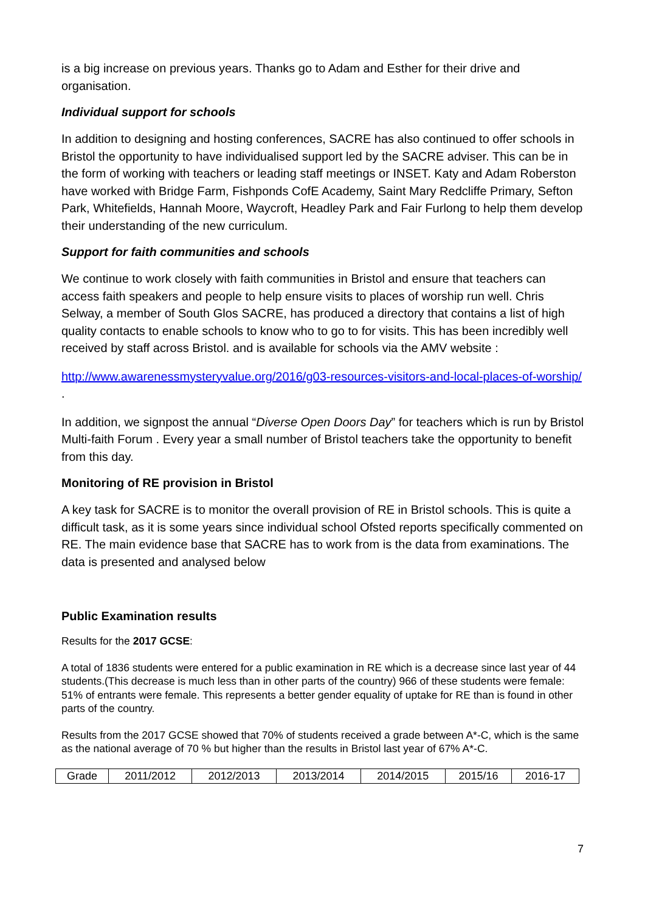is a big increase on previous years. Thanks go to Adam and Esther for their drive and organisation.
Individual support for schools
In addition to designing and hosting conferences, SACRE has also continued to offer schools in Bristol the opportunity to have individualised support led by the SACRE adviser. This can be in the form of working with teachers or leading staff meetings or INSET. Katy and Adam Roberston have worked with Bridge Farm, Fishponds CofE Academy, Saint Mary Redcliffe Primary, Sefton Park, Whitefields, Hannah Moore, Waycroft, Headley Park and Fair Furlong to help them develop their understanding of the new curriculum.
Support for faith communities and schools
We continue to work closely with faith communities in Bristol and ensure that teachers can access faith speakers and people to help ensure visits to places of worship run well. Chris Selway, a member of South Glos SACRE, has produced a directory that contains a list of high quality contacts to enable schools to know who to go to for visits. This has been incredibly well received by staff across Bristol. and is available for schools via the AMV website :
http://www.awarenessmysteryvalue.org/2016/g03-resources-visitors-and-local-places-of-worship/ .
In addition, we signpost the annual “Diverse Open Doors Day” for teachers which is run by Bristol Multi-faith Forum . Every year a small number of Bristol teachers take the opportunity to benefit from this day.
Monitoring of RE provision in Bristol
A key task for SACRE is to monitor the overall provision of RE in Bristol schools. This is quite a difficult task, as it is some years since individual school Ofsted reports specifically commented on RE. The main evidence base that SACRE has to work from is the data from examinations. The data is presented and analysed below
Public Examination results
Results for the 2017 GCSE:
A total of 1836 students were entered for a public examination in RE which is a decrease since last year of 44 students.(This decrease is much less than in other parts of the country) 966 of these students were female: 51% of entrants were female. This represents a better gender equality of uptake for RE than is found in other parts of the country.
Results from the 2017 GCSE showed that 70% of students received a grade between A*-C, which is the same as the national average of 70 % but higher than the results in Bristol last year of 67% A*-C.
| Grade | 2011/2012 | 2012/2013 | 2013/2014 | 2014/2015 | 2015/16 | 2016-17 |
7